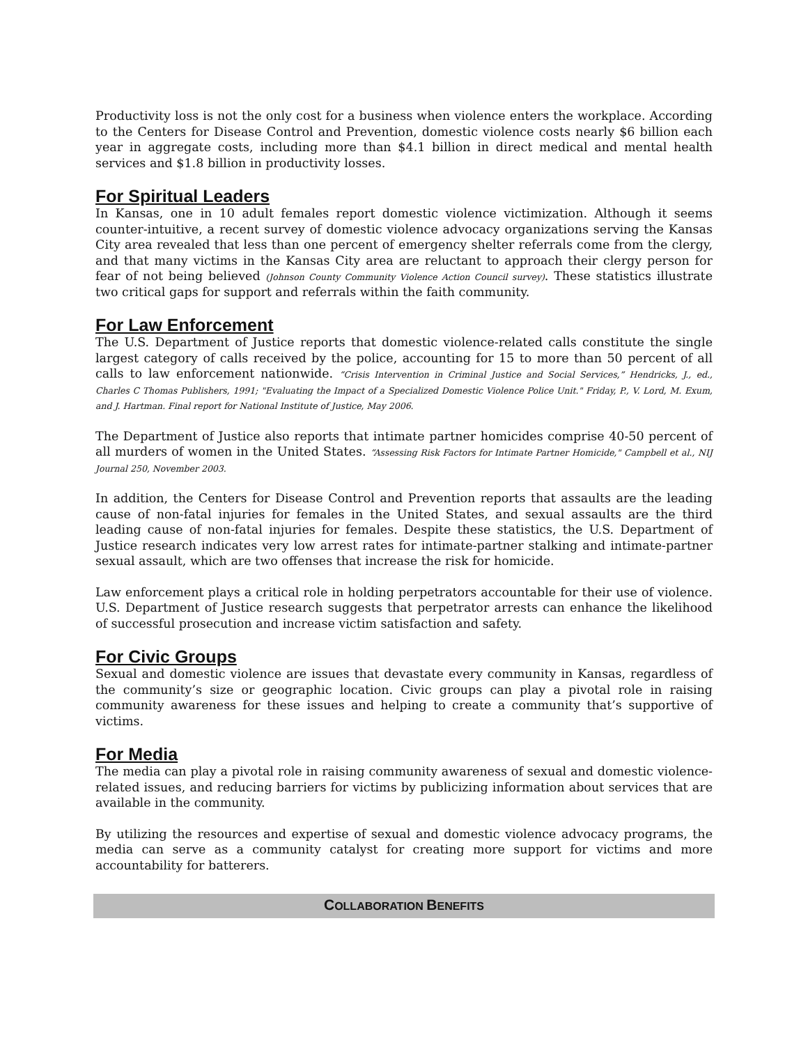Productivity loss is not the only cost for a business when violence enters the workplace. According to the Centers for Disease Control and Prevention, domestic violence costs nearly $6 billion each year in aggregate costs, including more than $4.1 billion in direct medical and mental health services and $1.8 billion in productivity losses.
For Spiritual Leaders
In Kansas, one in 10 adult females report domestic violence victimization. Although it seems counter-intuitive, a recent survey of domestic violence advocacy organizations serving the Kansas City area revealed that less than one percent of emergency shelter referrals come from the clergy, and that many victims in the Kansas City area are reluctant to approach their clergy person for fear of not being believed (Johnson County Community Violence Action Council survey). These statistics illustrate two critical gaps for support and referrals within the faith community.
For Law Enforcement
The U.S. Department of Justice reports that domestic violence-related calls constitute the single largest category of calls received by the police, accounting for 15 to more than 50 percent of all calls to law enforcement nationwide. “Crisis Intervention in Criminal Justice and Social Services,” Hendricks, J., ed., Charles C Thomas Publishers, 1991; "Evaluating the Impact of a Specialized Domestic Violence Police Unit." Friday, P., V. Lord, M. Exum, and J. Hartman. Final report for National Institute of Justice, May 2006.
The Department of Justice also reports that intimate partner homicides comprise 40-50 percent of all murders of women in the United States. “Assessing Risk Factors for Intimate Partner Homicide," Campbell et al., NIJ Journal 250, November 2003.
In addition, the Centers for Disease Control and Prevention reports that assaults are the leading cause of non-fatal injuries for females in the United States, and sexual assaults are the third leading cause of non-fatal injuries for females. Despite these statistics, the U.S. Department of Justice research indicates very low arrest rates for intimate-partner stalking and intimate-partner sexual assault, which are two offenses that increase the risk for homicide.
Law enforcement plays a critical role in holding perpetrators accountable for their use of violence. U.S. Department of Justice research suggests that perpetrator arrests can enhance the likelihood of successful prosecution and increase victim satisfaction and safety.
For Civic Groups
Sexual and domestic violence are issues that devastate every community in Kansas, regardless of the community’s size or geographic location. Civic groups can play a pivotal role in raising community awareness for these issues and helping to create a community that’s supportive of victims.
For Media
The media can play a pivotal role in raising community awareness of sexual and domestic violence-related issues, and reducing barriers for victims by publicizing information about services that are available in the community.
By utilizing the resources and expertise of sexual and domestic violence advocacy programs, the media can serve as a community catalyst for creating more support for victims and more accountability for batterers.
COLLABORATION BENEFITS